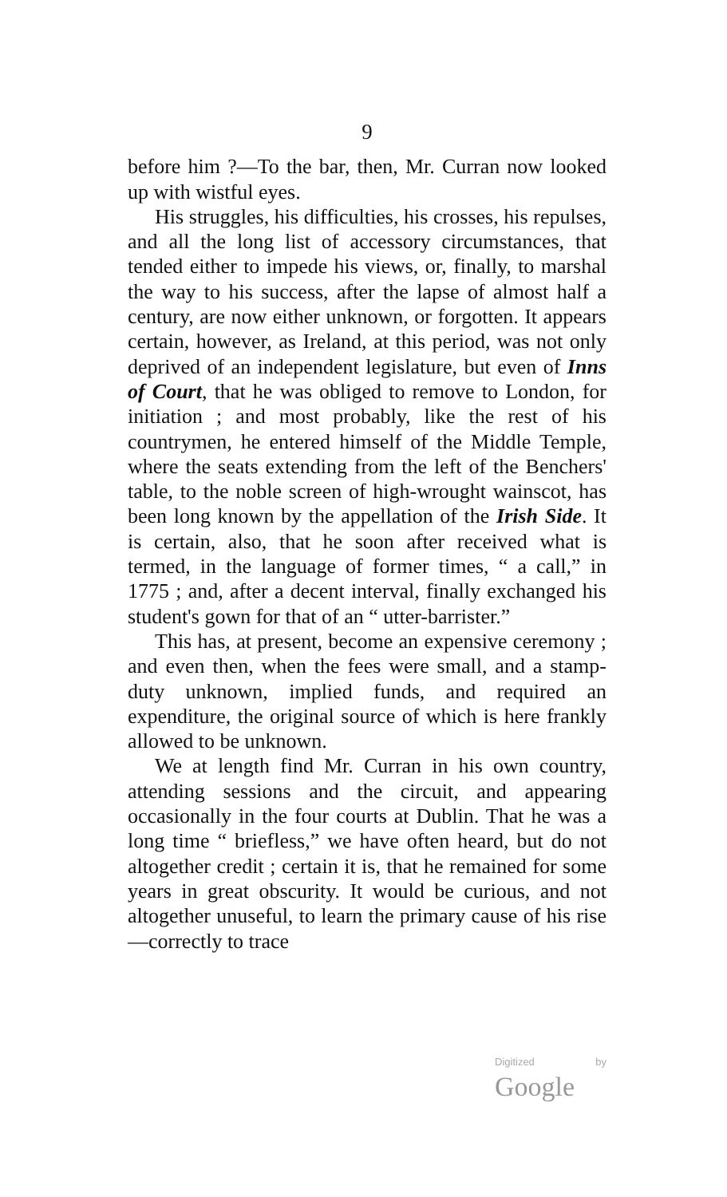9
before him ?—To the bar, then, Mr. Curran now looked up with wistful eyes.
His struggles, his difficulties, his crosses, his repulses, and all the long list of accessory circumstances, that tended either to impede his views, or, finally, to marshal the way to his success, after the lapse of almost half a century, are now either unknown, or forgotten. It appears certain, however, as Ireland, at this period, was not only deprived of an independent legislature, but even of Inns of Court, that he was obliged to remove to London, for initiation ; and most probably, like the rest of his countrymen, he entered himself of the Middle Temple, where the seats extending from the left of the Benchers' table, to the noble screen of high-wrought wainscot, has been long known by the appellation of the Irish Side. It is certain, also, that he soon after received what is termed, in the language of former times, “ a call,” in 1775 ; and, after a decent interval, finally exchanged his student's gown for that of an “ utter-barrister.”
This has, at present, become an expensive ceremony ; and even then, when the fees were small, and a stamp-duty unknown, implied funds, and required an expenditure, the original source of which is here frankly allowed to be unknown.
We at length find Mr. Curran in his own country, attending sessions and the circuit, and appearing occasionally in the four courts at Dublin. That he was a long time “ briefless,” we have often heard, but do not altogether credit ; certain it is, that he remained for some years in great obscurity. It would be curious, and not altogether unuseful, to learn the primary cause of his rise—correctly to trace
Digitized by Google